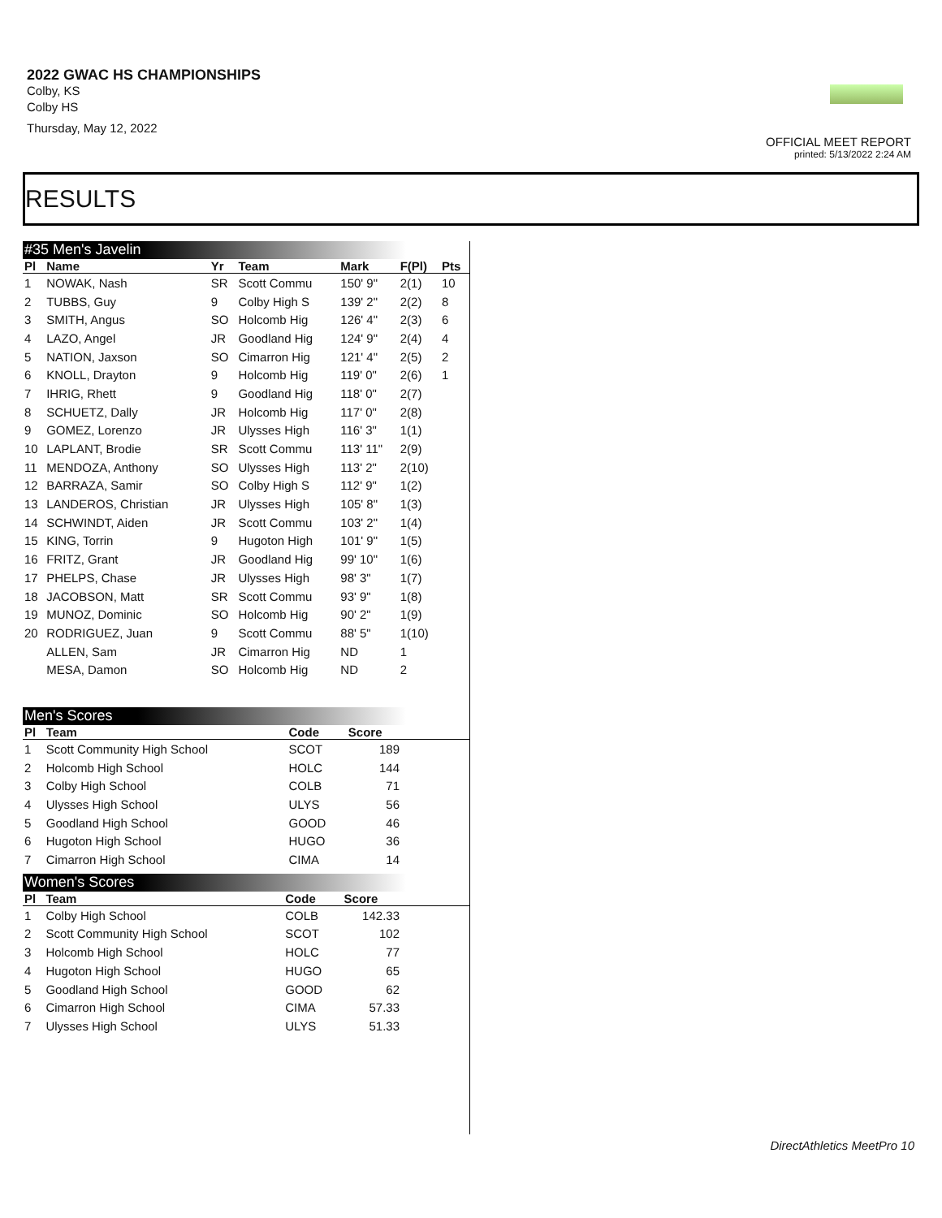2022 GWAC HS CHAMPIONSHIPS
Colby, KS
Colby HS
Thursday, May 12, 2022
OFFICIAL MEET REPORT
printed: 5/13/2022 2:24 AM
RESULTS
#35 Men's Javelin
| Pl | Name | Yr | Team | Mark | F(Pl) | Pts |
| --- | --- | --- | --- | --- | --- | --- |
| 1 | NOWAK, Nash | SR | Scott Commu | 150' 9" | 2(1) | 10 |
| 2 | TUBBS, Guy | 9 | Colby High S | 139' 2" | 2(2) | 8 |
| 3 | SMITH, Angus | SO | Holcomb Hig | 126' 4" | 2(3) | 6 |
| 4 | LAZO, Angel | JR | Goodland Hig | 124' 9" | 2(4) | 4 |
| 5 | NATION, Jaxson | SO | Cimarron Hig | 121' 4" | 2(5) | 2 |
| 6 | KNOLL, Drayton | 9 | Holcomb Hig | 119' 0" | 2(6) | 1 |
| 7 | IHRIG, Rhett | 9 | Goodland Hig | 118' 0" | 2(7) | |
| 8 | SCHUETZ, Dally | JR | Holcomb Hig | 117' 0" | 2(8) | |
| 9 | GOMEZ, Lorenzo | JR | Ulysses High | 116' 3" | 1(1) | |
| 10 | LAPLANT, Brodie | SR | Scott Commu | 113' 11" | 2(9) | |
| 11 | MENDOZA, Anthony | SO | Ulysses High | 113' 2" | 2(10) | |
| 12 | BARRAZA, Samir | SO | Colby High S | 112' 9" | 1(2) | |
| 13 | LANDEROS, Christian | JR | Ulysses High | 105' 8" | 1(3) | |
| 14 | SCHWINDT, Aiden | JR | Scott Commu | 103' 2" | 1(4) | |
| 15 | KING, Torrin | 9 | Hugoton High | 101' 9" | 1(5) | |
| 16 | FRITZ, Grant | JR | Goodland Hig | 99' 10" | 1(6) | |
| 17 | PHELPS, Chase | JR | Ulysses High | 98' 3" | 1(7) | |
| 18 | JACOBSON, Matt | SR | Scott Commu | 93' 9" | 1(8) | |
| 19 | MUNOZ, Dominic | SO | Holcomb Hig | 90' 2" | 1(9) | |
| 20 | RODRIGUEZ, Juan | 9 | Scott Commu | 88' 5" | 1(10) | |
| | ALLEN, Sam | JR | Cimarron Hig | ND | 1 | |
| | MESA, Damon | SO | Holcomb Hig | ND | 2 | |
Men's Scores
| Pl | Team | Code | Score | |
| --- | --- | --- | --- | --- |
| 1 | Scott Community High School | SCOT | 189 | |
| 2 | Holcomb High School | HOLC | 144 | |
| 3 | Colby High School | COLB | 71 | |
| 4 | Ulysses High School | ULYS | 56 | |
| 5 | Goodland High School | GOOD | 46 | |
| 6 | Hugoton High School | HUGO | 36 | |
| 7 | Cimarron High School | CIMA | 14 | |
Women's Scores
| Pl | Team | Code | Score | |
| --- | --- | --- | --- | --- |
| 1 | Colby High School | COLB | 142.33 | |
| 2 | Scott Community High School | SCOT | 102 | |
| 3 | Holcomb High School | HOLC | 77 | |
| 4 | Hugoton High School | HUGO | 65 | |
| 5 | Goodland High School | GOOD | 62 | |
| 6 | Cimarron High School | CIMA | 57.33 | |
| 7 | Ulysses High School | ULYS | 51.33 | |
DirectAthletics MeetPro 10